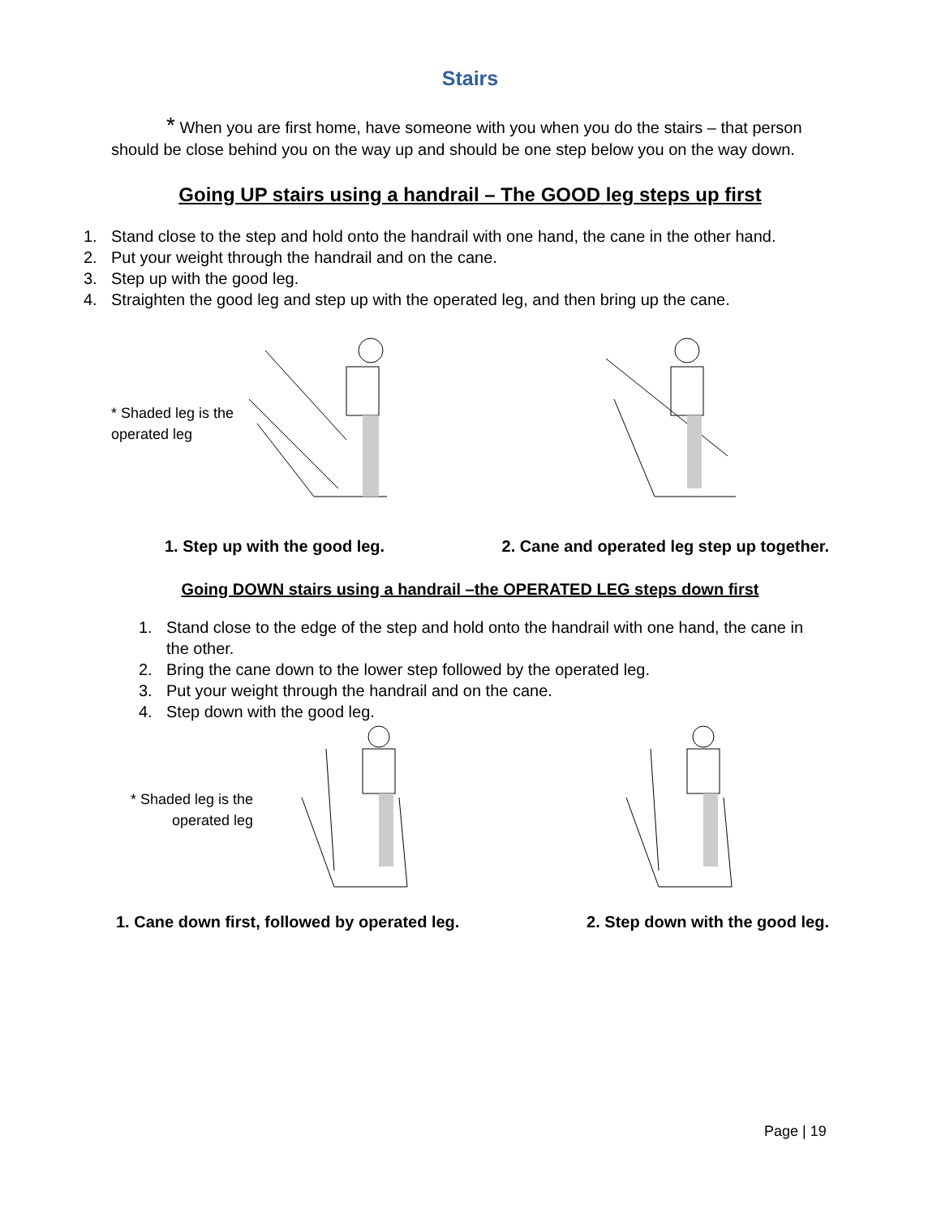Stairs
* When you are first home, have someone with you when you do the stairs – that person should be close behind you on the way up and should be one step below you on the way down.
Going UP stairs using a handrail – The GOOD leg steps up first
1. Stand close to the step and hold onto the handrail with one hand, the cane in the other hand.
2. Put your weight through the handrail and on the cane.
3. Step up with the good leg.
4. Straighten the good leg and step up with the operated leg, and then bring up the cane.
* Shaded leg is the operated leg
1. Step up with the good leg. 2. Cane and operated leg step up together.
Going DOWN stairs using a handrail –the OPERATED LEG steps down first
1. Stand close to the edge of the step and hold onto the handrail with one hand, the cane in the other.
2. Bring the cane down to the lower step followed by the operated leg.
3. Put your weight through the handrail and on the cane.
4. Step down with the good leg.
* Shaded leg is the operated leg
1. Cane down first, followed by operated leg. 2. Step down with the good leg.
Page | 19